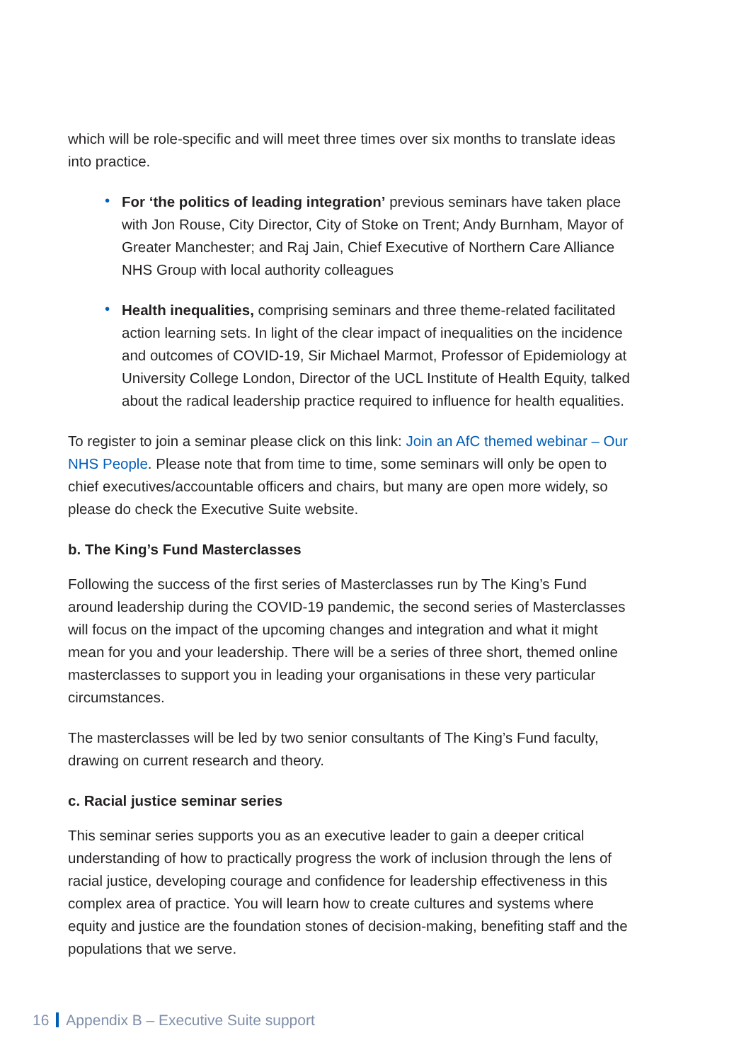which will be role-specific and will meet three times over six months to translate ideas into practice.
• For ‘the politics of leading integration’ previous seminars have taken place with Jon Rouse, City Director, City of Stoke on Trent; Andy Burnham, Mayor of Greater Manchester; and Raj Jain, Chief Executive of Northern Care Alliance NHS Group with local authority colleagues
• Health inequalities, comprising seminars and three theme-related facilitated action learning sets. In light of the clear impact of inequalities on the incidence and outcomes of COVID-19, Sir Michael Marmot, Professor of Epidemiology at University College London, Director of the UCL Institute of Health Equity, talked about the radical leadership practice required to influence for health equalities.
To register to join a seminar please click on this link: Join an AfC themed webinar – Our NHS People. Please note that from time to time, some seminars will only be open to chief executives/accountable officers and chairs, but many are open more widely, so please do check the Executive Suite website.
b. The King’s Fund Masterclasses
Following the success of the first series of Masterclasses run by The King’s Fund around leadership during the COVID-19 pandemic, the second series of Masterclasses will focus on the impact of the upcoming changes and integration and what it might mean for you and your leadership. There will be a series of three short, themed online masterclasses to support you in leading your organisations in these very particular circumstances.
The masterclasses will be led by two senior consultants of The King’s Fund faculty, drawing on current research and theory.
c. Racial justice seminar series
This seminar series supports you as an executive leader to gain a deeper critical understanding of how to practically progress the work of inclusion through the lens of racial justice, developing courage and confidence for leadership effectiveness in this complex area of practice. You will learn how to create cultures and systems where equity and justice are the foundation stones of decision-making, benefiting staff and the populations that we serve.
16 Appendix B – Executive Suite support